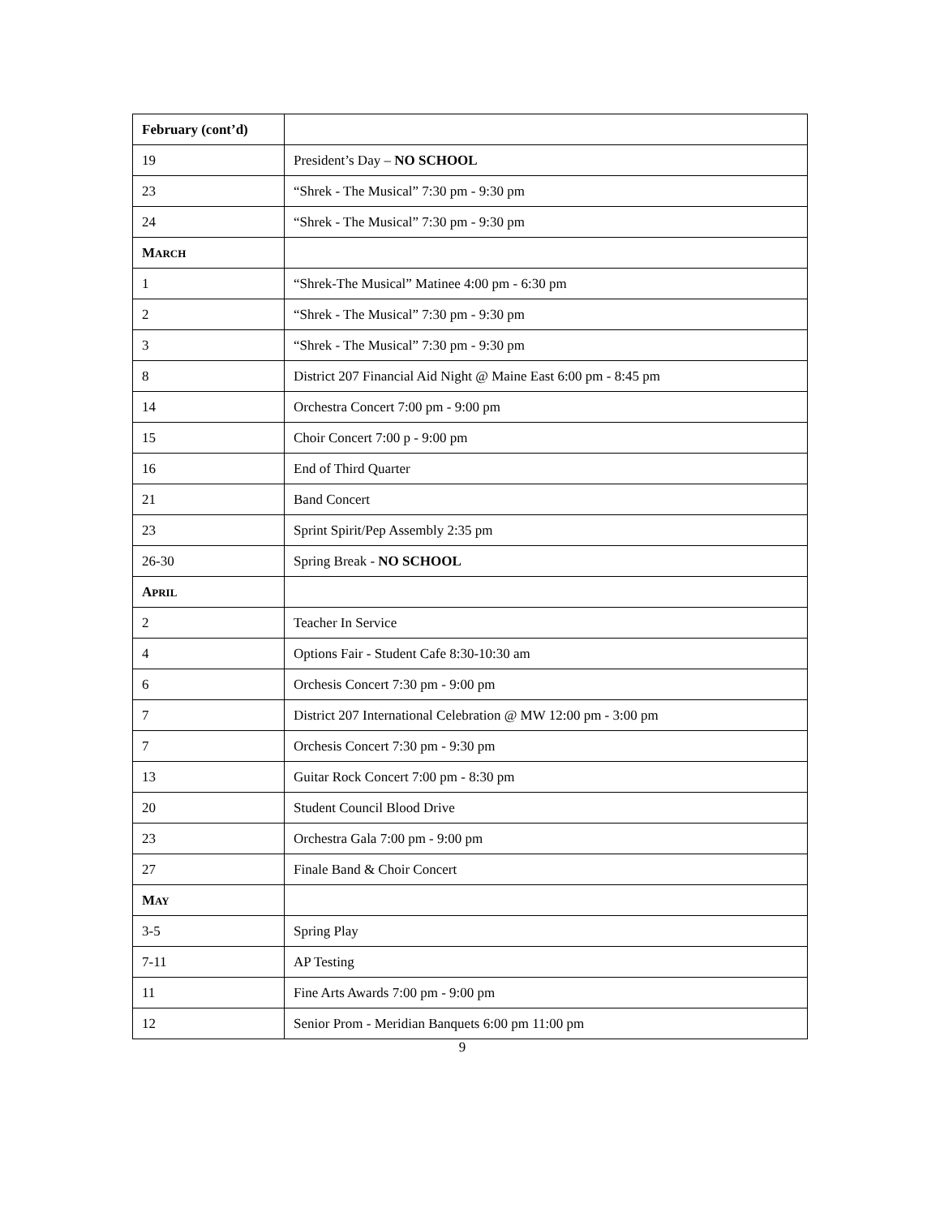| February (cont’d) | |
| 19 | President’s Day – NO SCHOOL |
| 23 | “Shrek - The Musical” 7:30 pm - 9:30 pm |
| 24 | “Shrek - The Musical” 7:30 pm - 9:30 pm |
| M ARCH | |
| 1 | “Shrek-The Musical” Matinee 4:00 pm - 6:30 pm |
| 2 | “Shrek - The Musical” 7:30 pm - 9:30 pm |
| 3 | “Shrek - The Musical” 7:30 pm - 9:30 pm |
| 8 | District 207 Financial Aid Night @ Maine East 6:00 pm - 8:45 pm |
| 14 | Orchestra Concert 7:00 pm - 9:00 pm |
| 15 | Choir Concert 7:00 p - 9:00 pm |
| 16 | End of Third Quarter |
| 21 | Band Concert |
| 23 | Sprint Spirit/Pep Assembly 2:35 pm |
| 26-30 | Spring Break - NO SCHOOL |
| A PRIL | |
| 2 | Teacher In Service |
| 4 | Options Fair - Student Cafe 8:30-10:30 am |
| 6 | Orchesis Concert 7:30 pm - 9:00 pm |
| 7 | District 207 International Celebration @ MW 12:00 pm - 3:00 pm |
| 7 | Orchesis Concert 7:30 pm - 9:30 pm |
| 13 | Guitar Rock Concert 7:00 pm - 8:30 pm |
| 20 | Student Council Blood Drive |
| 23 | Orchestra Gala 7:00 pm - 9:00 pm |
| 27 | Finale Band & Choir Concert |
| M AY | |
| 3-5 | Spring Play |
| 7-11 | AP Testing |
| 11 | Fine Arts Awards 7:00 pm - 9:00 pm |
| 12 | Senior Prom - Meridian Banquets 6:00 pm 11:00 pm |
9